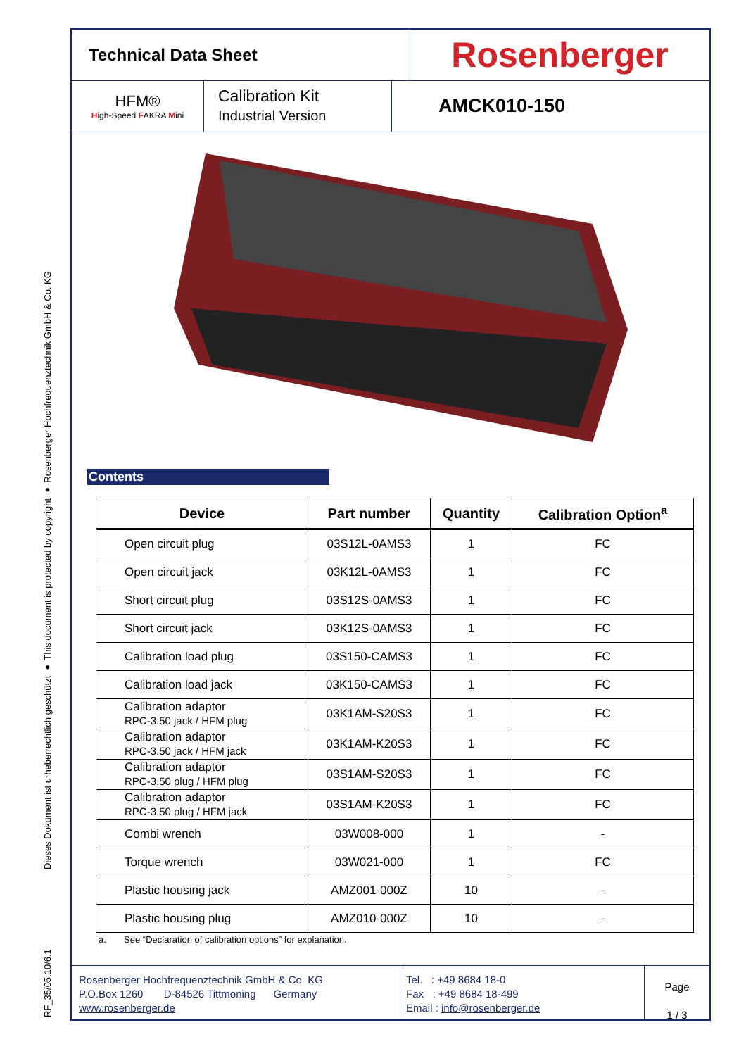Dieses Dokument ist urheberrechtlich geschützt ● This document is protected by copyright ● Rosenberger Hochfrequenztechnik GmbH & Co. KG
RF_35/05.10/6.1
Technical Data Sheet
Rosenberger
HFM®
High-Speed FAKRA Mini
Calibration Kit
Industrial Version
AMCK010-150
Contents
| Device | Part number | Quantity | Calibration Option<sup>a</sup> |
| --- | --- | --- | --- |
| Open circuit plug | 03S12L-0AMS3 | 1 | FC |
| Open circuit jack | 03K12L-0AMS3 | 1 | FC |
| Short circuit plug | 03S12S-0AMS3 | 1 | FC |
| Short circuit jack | 03K12S-0AMS3 | 1 | FC |
| Calibration load plug | 03S150-CAMS3 | 1 | FC |
| Calibration load jack | 03K150-CAMS3 | 1 | FC |
| Calibration adaptor RPC-3.50 jack / HFM plug | 03K1AM-S20S3 | 1 | FC |
| Calibration adaptor RPC-3.50 jack / HFM jack | 03K1AM-K20S3 | 1 | FC |
| Calibration adaptor RPC-3.50 plug / HFM plug | 03S1AM-S20S3 | 1 | FC |
| Calibration adaptor RPC-3.50 plug / HFM jack | 03S1AM-K20S3 | 1 | FC |
| Combi wrench | 03W008-000 | 1 | - |
| Torque wrench | 03W021-000 | 1 | FC |
| Plastic housing jack | AMZ001-000Z | 10 | - |
| Plastic housing plug | AMZ010-000Z | 10 | - |
a. See “Declaration of calibration options” for explanation.
Rosenberger Hochfrequenztechnik GmbH & Co. KG
P.O.Box 1260 D-84526 Tittmoning Germany
www.rosenberger.de
Tel. : +49 8684 18-0
Fax : +49 8684 18-499
Email : info@rosenberger.de
Page
1 / 3